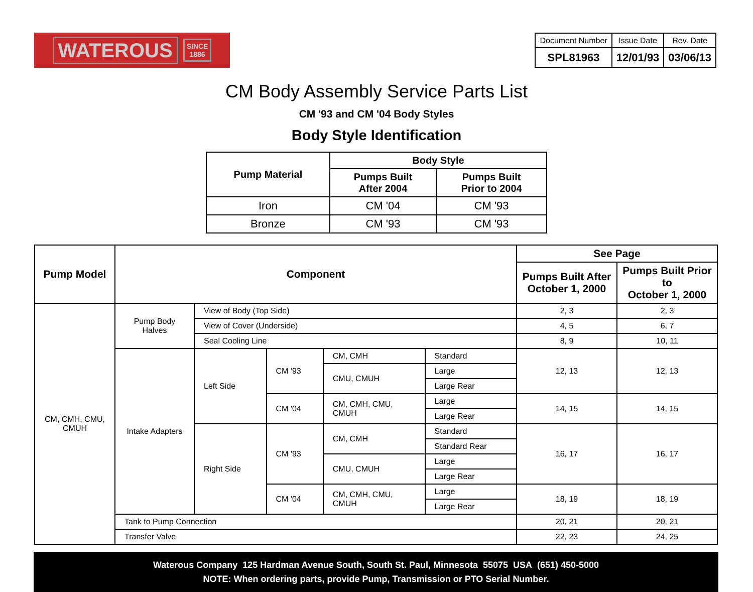WATEROUS SINCE
1886
| Document Number | Issue Date | Rev. Date |
| SPL81963 | 12/01/93 | 03/06/13 |
CM Body Assembly Service Parts List
CM '93 and CM '04 Body Styles
Body Style Identification
| Pump Material | Body Style | |
| --- | --- | --- |
| | Pumps Built After 2004 | Pumps Built Prior to 2004 |
| Iron | CM '04 | CM '93 |
| Bronze | CM '93 | CM '93 |
| Pump Model | Component | | | | | See Page | |
| --- | --- | --- | --- | --- | --- | --- | --- |
| | | | | | | Pumps Built After October 1, 2000 | Pumps Built Prior to October 1, 2000 |
| CM, CMH, CMU, CMUH | Pump Body Halves | View of Body (Top Side) | | | | 2, 3 | 2, 3 |
| | | View of Cover (Underside) | | | | 4, 5 | 6, 7 |
| | | Seal Cooling Line | | | | 8, 9 | 10, 11 |
| | Intake Adapters | Left Side | CM '93 | CM, CMH | Standard | 12, 13 | 12, 13 |
| | | | | CMU, CMUH | Large | | |
| | | | | | Large Rear | | |
| | | | CM '04 | CM, CMH, CMU, CMUH | Large | 14, 15 | 14, 15 |
| | | | | | Large Rear | | |
| | | Right Side | CM '93 | CM, CMH | Standard | 16, 17 | 16, 17 |
| | | | | | Standard Rear | | |
| | | | | CMU, CMUH | Large | | |
| | | | | | Large Rear | | |
| | | | CM '04 | CM, CMH, CMU, CMUH | Large | 18, 19 | 18, 19 |
| | | | | | Large Rear | | |
| | Tank to Pump Connection | | | | | 20, 21 | 20, 21 |
| | Transfer Valve | | | | | 22, 23 | 24, 25 |
Waterous Company 125 Hardman Avenue South, South St. Paul, Minnesota 55075 USA (651) 450-5000
NOTE: When ordering parts, provide Pump, Transmission or PTO Serial Number.